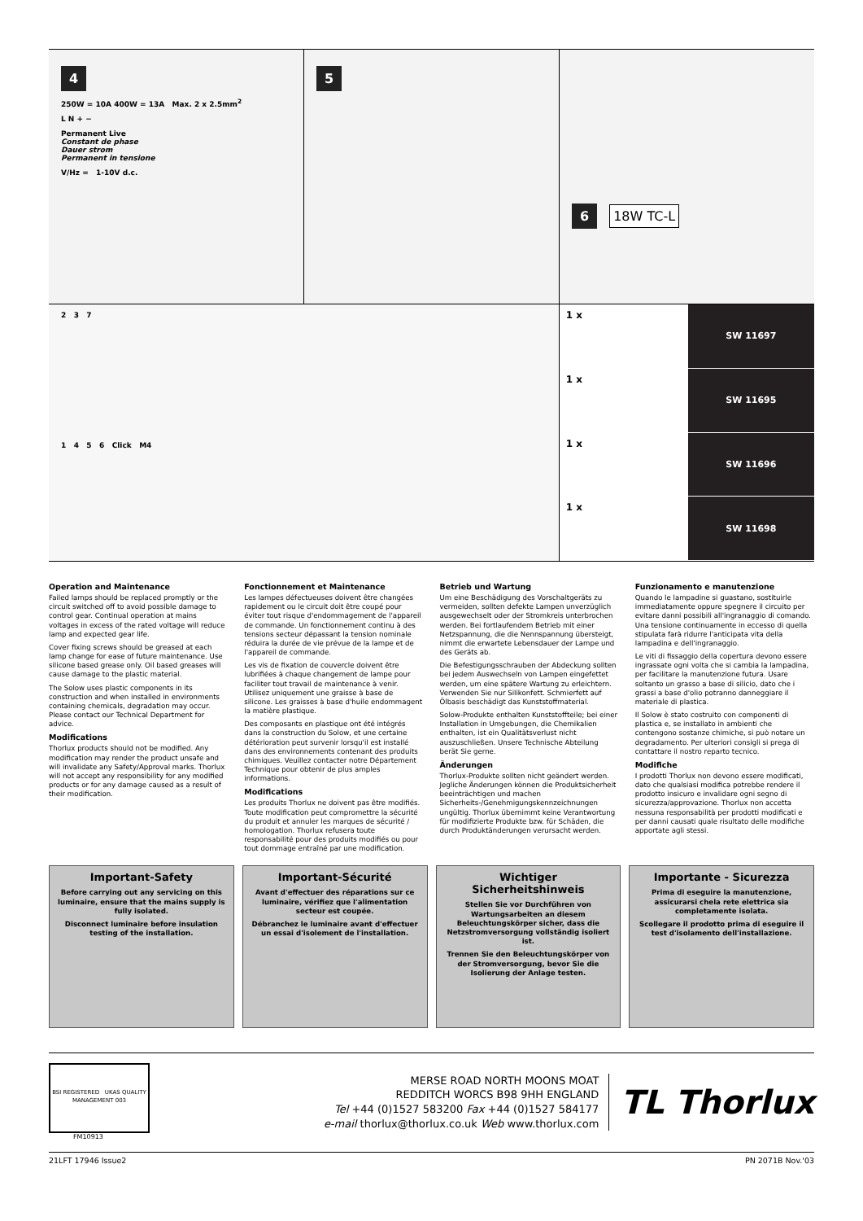4
250W = 10A 400W = 13A Max. 2 x 2.5mm<sup>2</sup>
L N + −
Permanent Live
Constant de phase
Dauer strom
Permanent in tensione
V/Hz = 1-10V d.c.
5 6
18W TC-L
2 3 7
1 4 5 6 Click M4
1 x SW 11697
1 x SW 11695
1 x SW 11696
1 x SW 11698
Operation and Maintenance
Failed lamps should be replaced promptly or the circuit switched off to avoid possible damage to control gear. Continual operation at mains voltages in excess of the rated voltage will reduce lamp and expected gear life.
Cover fixing screws should be greased at each lamp change for ease of future maintenance. Use silicone based grease only. Oil based greases will cause damage to the plastic material.
The Solow uses plastic components in its construction and when installed in environments containing chemicals, degradation may occur. Please contact our Technical Department for advice.
Modifications
Thorlux products should not be modified. Any modification may render the product unsafe and will invalidate any Safety/Approval marks. Thorlux will not accept any responsibility for any modified products or for any damage caused as a result of their modification.
Fonctionnement et Maintenance
Les lampes défectueuses doivent être changées rapidement ou le circuit doit être coupé pour éviter tout risque d'endommagement de l'appareil de commande. Un fonctionnement continu à des tensions secteur dépassant la tension nominale réduira la durée de vie prévue de la lampe et de l'appareil de commande.
Les vis de fixation de couvercle doivent être lubrifiées à chaque changement de lampe pour faciliter tout travail de maintenance à venir. Utilisez uniquement une graisse à base de silicone. Les graisses à base d'huile endommagent la matière plastique.
Des composants en plastique ont été intégrés dans la construction du Solow, et une certaine détérioration peut survenir lorsqu'il est installé dans des environnements contenant des produits chimiques. Veuillez contacter notre Département Technique pour obtenir de plus amples informations.
Modifications
Les produits Thorlux ne doivent pas être modifiés. Toute modification peut compromettre la sécurité du produit et annuler les marques de sécurité / homologation. Thorlux refusera toute responsabilité pour des produits modifiés ou pour tout dommage entraîné par une modification.
Betrieb und Wartung
Um eine Beschädigung des Vorschaltgeräts zu vermeiden, sollten defekte Lampen unverzüglich ausgewechselt oder der Stromkreis unterbrochen werden. Bei fortlaufendem Betrieb mit einer Netzspannung, die die Nennspannung übersteigt, nimmt die erwartete Lebensdauer der Lampe und des Geräts ab.
Die Befestigungsschrauben der Abdeckung sollten bei jedem Auswechseln von Lampen eingefettet werden, um eine spätere Wartung zu erleichtern. Verwenden Sie nur Silikonfett. Schmierfett auf Ölbasis beschädigt das Kunststoffmaterial.
Solow-Produkte enthalten Kunststoffteile; bei einer Installation in Umgebungen, die Chemikalien enthalten, ist ein Qualitätsverlust nicht auszuschließen. Unsere Technische Abteilung berät Sie gerne.
Änderungen
Thorlux-Produkte sollten nicht geändert werden. Jegliche Änderungen können die Produktsicherheit beeinträchtigen und machen Sicherheits-/Genehmigungskennzeichnungen ungültig. Thorlux übernimmt keine Verantwortung für modifizierte Produkte bzw. für Schäden, die durch Produktänderungen verursacht werden.
Funzionamento e manutenzione
Quando le lampadine si guastano, sostituirle immediatamente oppure spegnere il circuito per evitare danni possibili all'ingranaggio di comando. Una tensione continuamente in eccesso di quella stipulata farà ridurre l'anticipata vita della lampadina e dell'ingranaggio.
Le viti di fissaggio della copertura devono essere ingrassate ogni volta che si cambia la lampadina, per facilitare la manutenzione futura. Usare soltanto un grasso a base di silicio, dato che i grassi a base d'olio potranno danneggiare il materiale di plastica.
Il Solow è stato costruito con componenti di plastica e, se installato in ambienti che contengono sostanze chimiche, si può notare un degradamento. Per ulteriori consigli si prega di contattare il nostro reparto tecnico.
Modifiche
I prodotti Thorlux non devono essere modificati, dato che qualsiasi modifica potrebbe rendere il prodotto insicuro e invalidare ogni segno di sicurezza/approvazione. Thorlux non accetta nessuna responsabilità per prodotti modificati e per danni causati quale risultato delle modifiche apportate agli stessi.
Important-Safety
Before carrying out any servicing on this luminaire, ensure that the mains supply is fully isolated.
Disconnect luminaire before insulation testing of the installation.
Important-Sécurité
Avant d'effectuer des réparations sur ce luminaire, vérifiez que l'alimentation secteur est coupée.
Débranchez le luminaire avant d'effectuer un essai d'isolement de l'installation.
Wichtiger Sicherheitshinweis
Stellen Sie vor Durchführen von Wartungsarbeiten an diesem Beleuchtungskörper sicher, dass die Netzstromversorgung vollständig isoliert ist.
Trennen Sie den Beleuchtungskörper von der Stromversorgung, bevor Sie die Isolierung der Anlage testen.
Importante - Sicurezza
Prima di eseguire la manutenzione, assicurarsi chela rete elettrica sia completamente isolata.
Scollegare il prodotto prima di eseguire il test d'isolamento dell'installazione.
BSI REGISTERED UKAS QUALITY MANAGEMENT 003
FM10913
MERSE ROAD NORTH MOONS MOAT
REDDITCH WORCS B98 9HH ENGLAND
Tel +44 (0)1527 583200 Fax +44 (0)1527 584177
e-mail thorlux@thorlux.co.uk Web www.thorlux.com
TL Thorlux
21LFT 17946 Issue2 PN 2071B Nov.'03